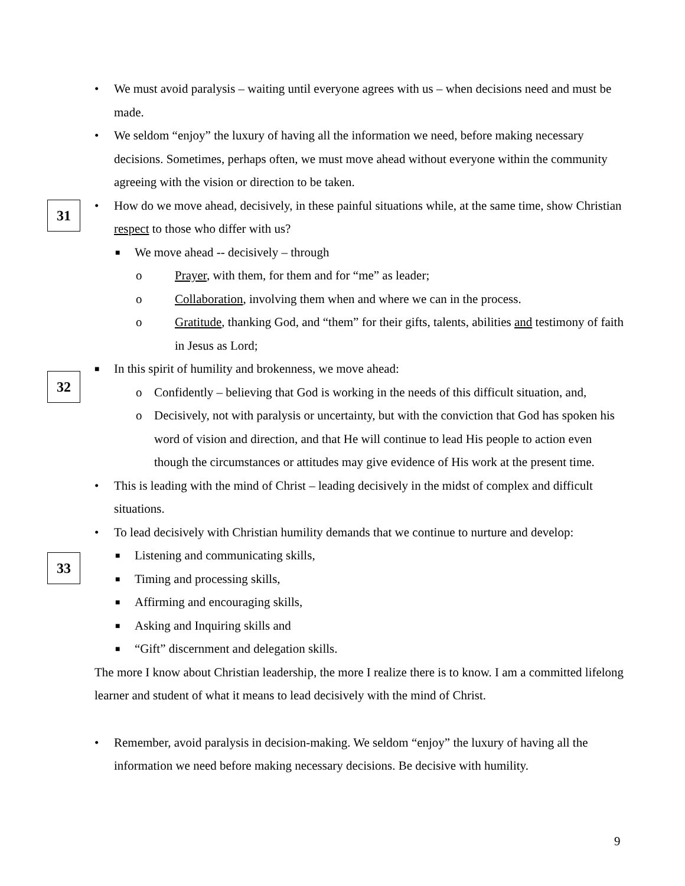• We must avoid paralysis – waiting until everyone agrees with us – when decisions need and must be made.
• We seldom “enjoy” the luxury of having all the information we need, before making necessary decisions. Sometimes, perhaps often, we must move ahead without everyone within the community agreeing with the vision or direction to be taken.
• How do we move ahead, decisively, in these painful situations while, at the same time, show Christian respect to those who differ with us?
■ We move ahead -- decisively – through
o Prayer, with them, for them and for “me” as leader;
o Collaboration, involving them when and where we can in the process.
o Gratitude, thanking God, and “them” for their gifts, talents, abilities and testimony of faith in Jesus as Lord;
■ In this spirit of humility and brokenness, we move ahead:
o Confidently – believing that God is working in the needs of this difficult situation, and,
o Decisively, not with paralysis or uncertainty, but with the conviction that God has spoken his word of vision and direction, and that He will continue to lead His people to action even though the circumstances or attitudes may give evidence of His work at the present time.
• This is leading with the mind of Christ – leading decisively in the midst of complex and difficult situations.
• To lead decisively with Christian humility demands that we continue to nurture and develop:
■ Listening and communicating skills,
■ Timing and processing skills,
■ Affirming and encouraging skills,
■ Asking and Inquiring skills and
■ “Gift” discernment and delegation skills.
The more I know about Christian leadership, the more I realize there is to know. I am a committed lifelong learner and student of what it means to lead decisively with the mind of Christ.
• Remember, avoid paralysis in decision-making. We seldom “enjoy” the luxury of having all the information we need before making necessary decisions. Be decisive with humility.
31
32
33
9